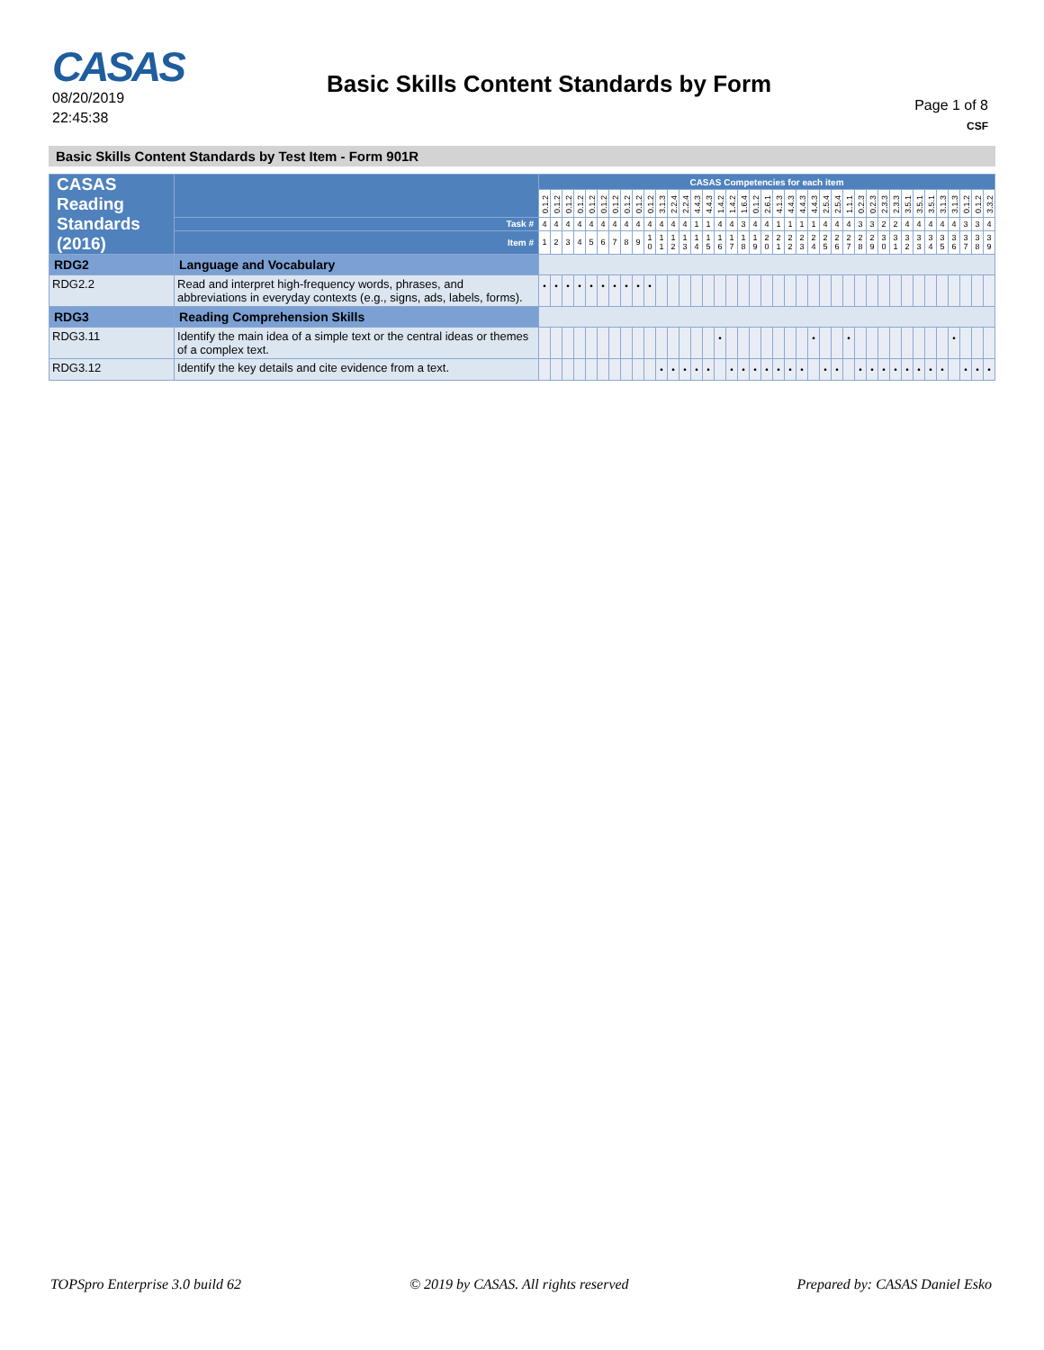CASAS
08/20/2019
22:45:38
Basic Skills Content Standards by Form
Page 1 of 8
CSF
Basic Skills Content Standards by Test Item - Form 901R
| CASAS Reading Standards (2016) | | | CASAS Competencies for each item | | | | | | | | | | | | | | | | | | | | | | | | | | | | | | | | | | | | | | |
| --- | --- | --- | --- | --- | --- | --- | --- | --- | --- | --- | --- | --- | --- | --- | --- | --- | --- | --- | --- | --- | --- | --- | --- | --- | --- | --- | --- | --- | --- | --- | --- | --- | --- | --- | --- | --- | --- | --- | --- | --- | --- |
| | | | 0.1.2 | 0.1.2 | 0.1.2 | 0.1.2 | 0.1.2 | 0.1.2 | 0.1.2 | 0.1.2 | 0.1.2 | 0.1.2 | 3.1.3 | 2.2.4 | 2.2.4 | 4.4.3 | 4.4.3 | 1.4.2 | 1.4.2 | 1.6.4 | 0.1.2 | 2.6.1 | 4.1.3 | 4.4.3 | 4.4.3 | 4.4.3 | 2.5.4 | 2.5.4 | 1.1.1 | 0.2.3 | 0.2.3 | 2.3.3 | 2.3.3 | 3.5.1 | 3.5.1 | 3.5.1 | 3.1.3 | 3.1.3 | 0.1.2 | 0.1.2 | 3.3.2 |
| | | Task # | 4 | 4 | 4 | 4 | 4 | 4 | 4 | 4 | 4 | 4 | 4 | 4 | 4 | 1 | 1 | 4 | 4 | 3 | 4 | 4 | 1 | 1 | 1 | 1 | 4 | 4 | 4 | 3 | 3 | 2 | 2 | 4 | 4 | 4 | 4 | 4 | 3 | 3 | 4 |
| | | Item # | 1 | 2 | 3 | 4 | 5 | 6 | 7 | 8 | 9 | 1 0 | 1 1 | 1 2 | 1 3 | 1 4 | 1 5 | 1 6 | 1 7 | 1 8 | 1 9 | 2 0 | 2 1 | 2 2 | 2 3 | 2 4 | 2 5 | 2 6 | 2 7 | 2 8 | 2 9 | 3 0 | 3 1 | 3 2 | 3 3 | 3 4 | 3 5 | 3 6 | 3 7 | 3 8 | 3 9 |
| RDG2 | Language and Vocabulary | | | | | | | | | | | | | | | | | | | | | | | | | | | | | | | | | | | | | | | | |
| RDG2.2 | Read and interpret high-frequency words, phrases, and abbreviations in everyday contexts (e.g., signs, ads, labels, forms). | | • | • | • | • | • | • | • | • | • | • | | | | | | | | | | | | | | | | | | | | | | | | | | | | | |
| RDG3 | Reading Comprehension Skills | | | | | | | | | | | | | | | | | | | | | | | | | | | | | | | | | | | | | | | | |
| RDG3.11 | Identify the main idea of a simple text or the central ideas or themes of a complex text. | | | | | | | | | | | | | | | | | • | | | | | | | | • | | | • | | | | | | | | | • | | | |
| RDG3.12 | Identify the key details and cite evidence from a text. | | | | | | | | | | | | • | • | • | • | • | | • | • | • | • | • | • | • | | • | • | | • | • | • | • | • | • | • | • | | • | • | • |
TOPSpro Enterprise 3.0 build 62 © 2019 by CASAS. All rights reserved Prepared by: CASAS Daniel Esko